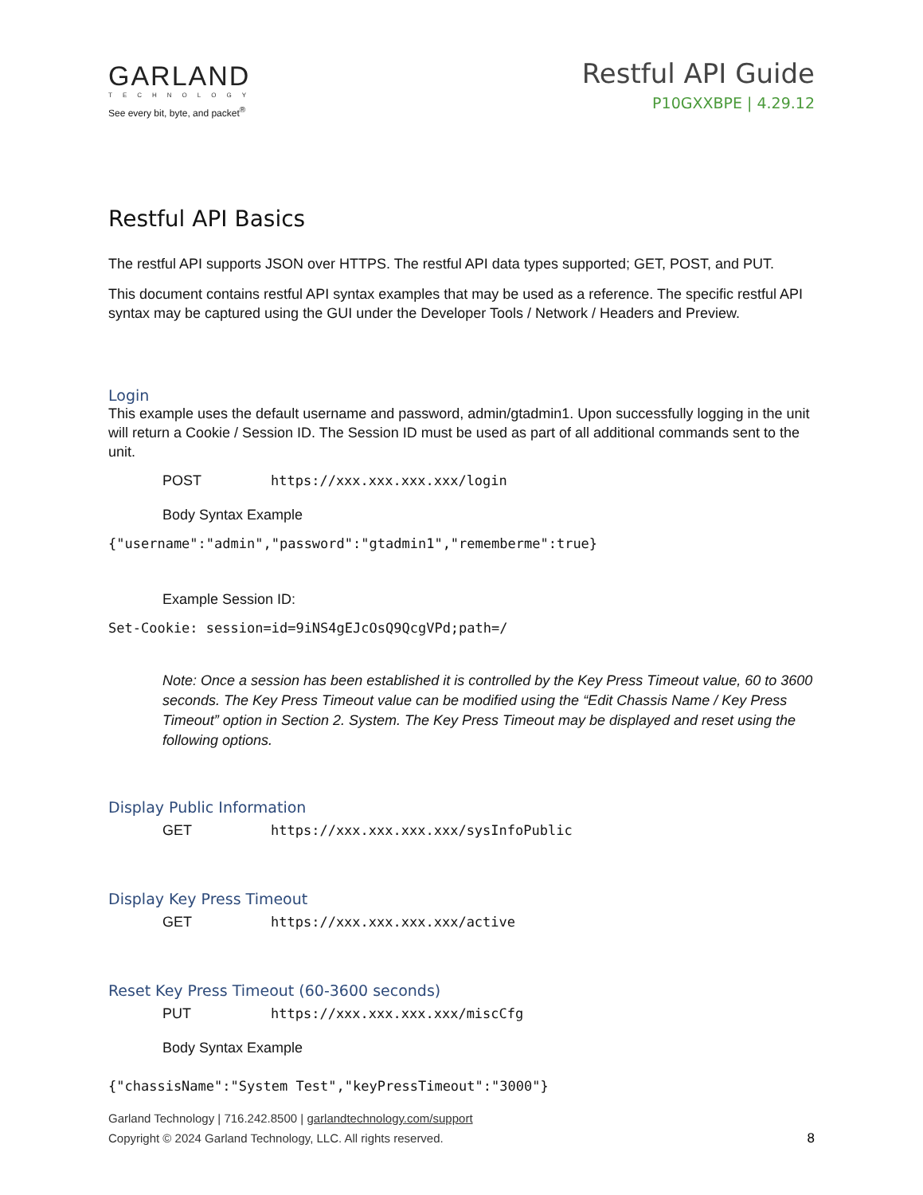GARLAND
TECHNOLOGY
See every bit, byte, and packet<sup>®</sup>
Restful API Guide
P10GXXBPE | 4.29.12
Restful API Basics
The restful API supports JSON over HTTPS. The restful API data types supported; GET, POST, and PUT.
This document contains restful API syntax examples that may be used as a reference. The specific restful API syntax may be captured using the GUI under the Developer Tools / Network / Headers and Preview.
Login
This example uses the default username and password, admin/gtadmin1. Upon successfully logging in the unit will return a Cookie / Session ID. The Session ID must be used as part of all additional commands sent to the unit.
POST https://xxx.xxx.xxx.xxx/login
Body Syntax Example
{"username":"admin","password":"gtadmin1","rememberme":true}
Example Session ID:
Set-Cookie: session=id=9iNS4gEJcOsQ9QcgVPd;path=/
Note: Once a session has been established it is controlled by the Key Press Timeout value, 60 to 3600 seconds. The Key Press Timeout value can be modified using the “Edit Chassis Name / Key Press Timeout” option in Section 2. System. The Key Press Timeout may be displayed and reset using the following options.
Display Public Information
GET https://xxx.xxx.xxx.xxx/sysInfoPublic
Display Key Press Timeout
GET https://xxx.xxx.xxx.xxx/active
Reset Key Press Timeout (60-3600 seconds)
PUT https://xxx.xxx.xxx.xxx/miscCfg
Body Syntax Example
{"chassisName":"System Test","keyPressTimeout":"3000"}
Garland Technology | 716.242.8500 | garlandtechnology.com/support
Copyright © 2024 Garland Technology, LLC. All rights reserved.
8